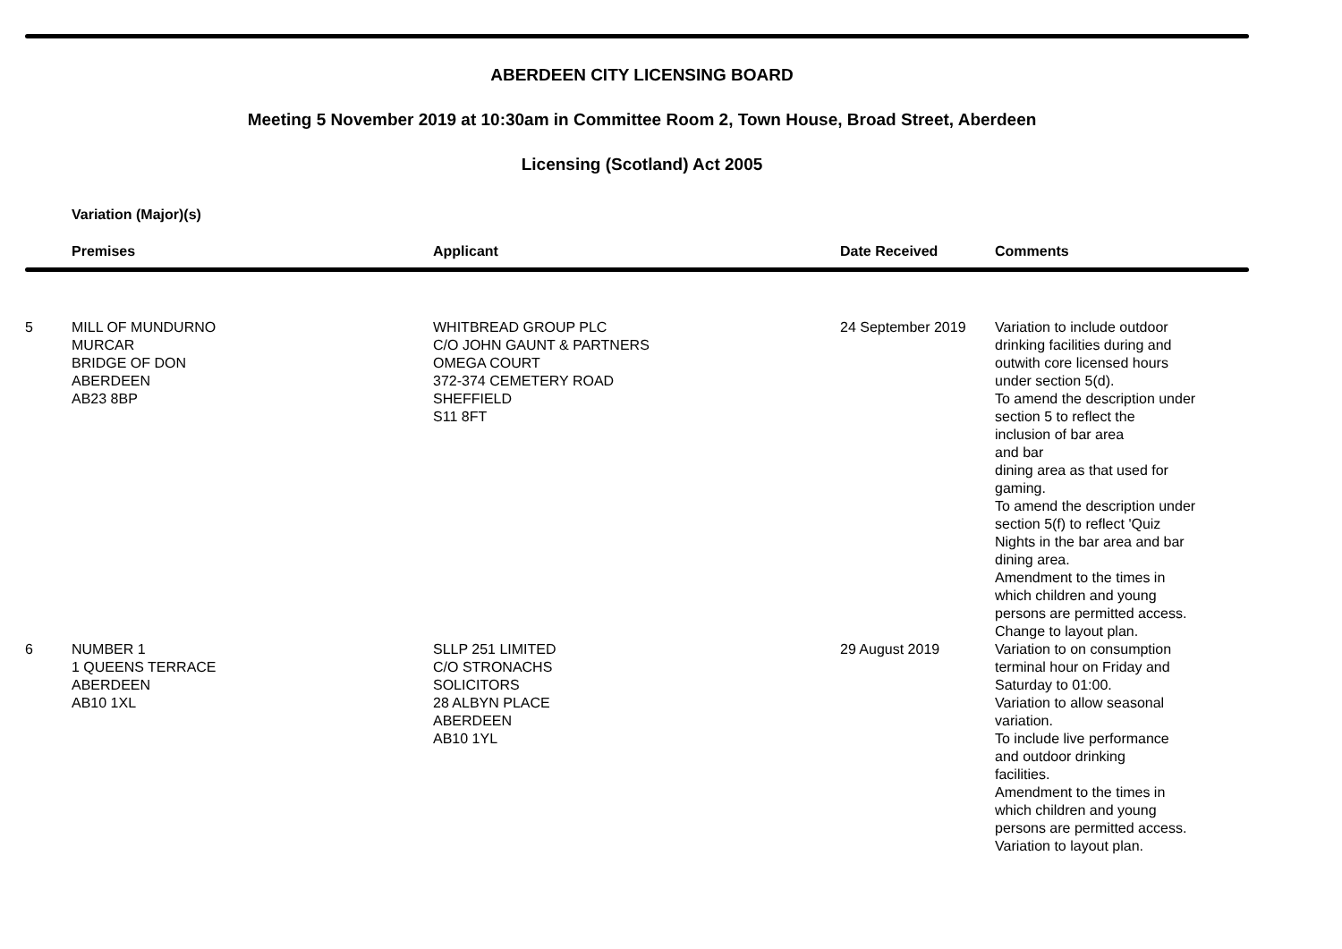ABERDEEN CITY LICENSING BOARD
Meeting 5 November 2019 at 10:30am in Committee Room 2, Town House, Broad Street, Aberdeen
Licensing (Scotland) Act 2005
Variation (Major)(s)
| | Premises | Applicant | Date Received | Comments |
| --- | --- | --- | --- | --- |
| 5 | MILL OF MUNDURNO MURCAR BRIDGE OF DON ABERDEEN AB23 8BP | WHITBREAD GROUP PLC C/O JOHN GAUNT & PARTNERS OMEGA COURT 372-374 CEMETERY ROAD SHEFFIELD S11 8FT | 24 September 2019 | Variation to include outdoor drinking facilities during and outwith core licensed hours under section 5(d). To amend the description under section 5 to reflect the inclusion of bar area and bar dining area as that used for gaming. To amend the description under section 5(f) to reflect 'Quiz Nights in the bar area and bar dining area. Amendment to the times in which children and young persons are permitted access. Change to layout plan. |
| 6 | NUMBER 1 1 QUEENS TERRACE ABERDEEN AB10 1XL | SLLP 251 LIMITED C/O STRONACHS SOLICITORS 28 ALBYN PLACE ABERDEEN AB10 1YL | 29 August 2019 | Variation to on consumption terminal hour on Friday and Saturday to 01:00. Variation to allow seasonal variation. To include live performance and outdoor drinking facilities. Amendment to the times in which children and young persons are permitted access. Variation to layout plan. |